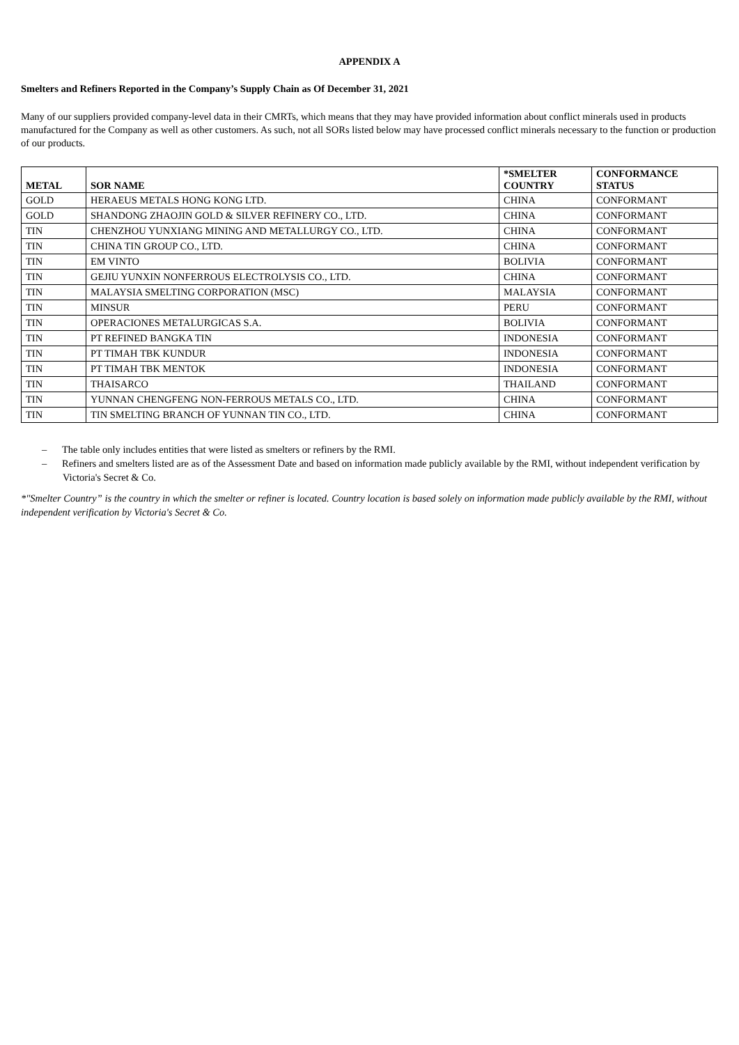APPENDIX A
Smelters and Refiners Reported in the Company’s Supply Chain as Of December 31, 2021
Many of our suppliers provided company-level data in their CMRTs, which means that they may have provided information about conflict minerals used in products manufactured for the Company as well as other customers. As such, not all SORs listed below may have processed conflict minerals necessary to the function or production of our products.
| METAL | SOR NAME | *SMELTER COUNTRY | CONFORMANCE STATUS |
| --- | --- | --- | --- |
| GOLD | HERAEUS METALS HONG KONG LTD. | CHINA | CONFORMANT |
| GOLD | SHANDONG ZHAOJIN GOLD & SILVER REFINERY CO., LTD. | CHINA | CONFORMANT |
| TIN | CHENZHOU YUNXIANG MINING AND METALLURGY CO., LTD. | CHINA | CONFORMANT |
| TIN | CHINA TIN GROUP CO., LTD. | CHINA | CONFORMANT |
| TIN | EM VINTO | BOLIVIA | CONFORMANT |
| TIN | GEJIU YUNXIN NONFERROUS ELECTROLYSIS CO., LTD. | CHINA | CONFORMANT |
| TIN | MALAYSIA SMELTING CORPORATION (MSC) | MALAYSIA | CONFORMANT |
| TIN | MINSUR | PERU | CONFORMANT |
| TIN | OPERACIONES METALURGICAS S.A. | BOLIVIA | CONFORMANT |
| TIN | PT REFINED BANGKA TIN | INDONESIA | CONFORMANT |
| TIN | PT TIMAH TBK KUNDUR | INDONESIA | CONFORMANT |
| TIN | PT TIMAH TBK MENTOK | INDONESIA | CONFORMANT |
| TIN | THAISARCO | THAILAND | CONFORMANT |
| TIN | YUNNAN CHENGFENG NON-FERROUS METALS CO., LTD. | CHINA | CONFORMANT |
| TIN | TIN SMELTING BRANCH OF YUNNAN TIN CO., LTD. | CHINA | CONFORMANT |
– The table only includes entities that were listed as smelters or refiners by the RMI.
– Refiners and smelters listed are as of the Assessment Date and based on information made publicly available by the RMI, without independent verification by Victoria's Secret & Co.
*"Smelter Country” is the country in which the smelter or refiner is located. Country location is based solely on information made publicly available by the RMI, without independent verification by Victoria's Secret & Co.